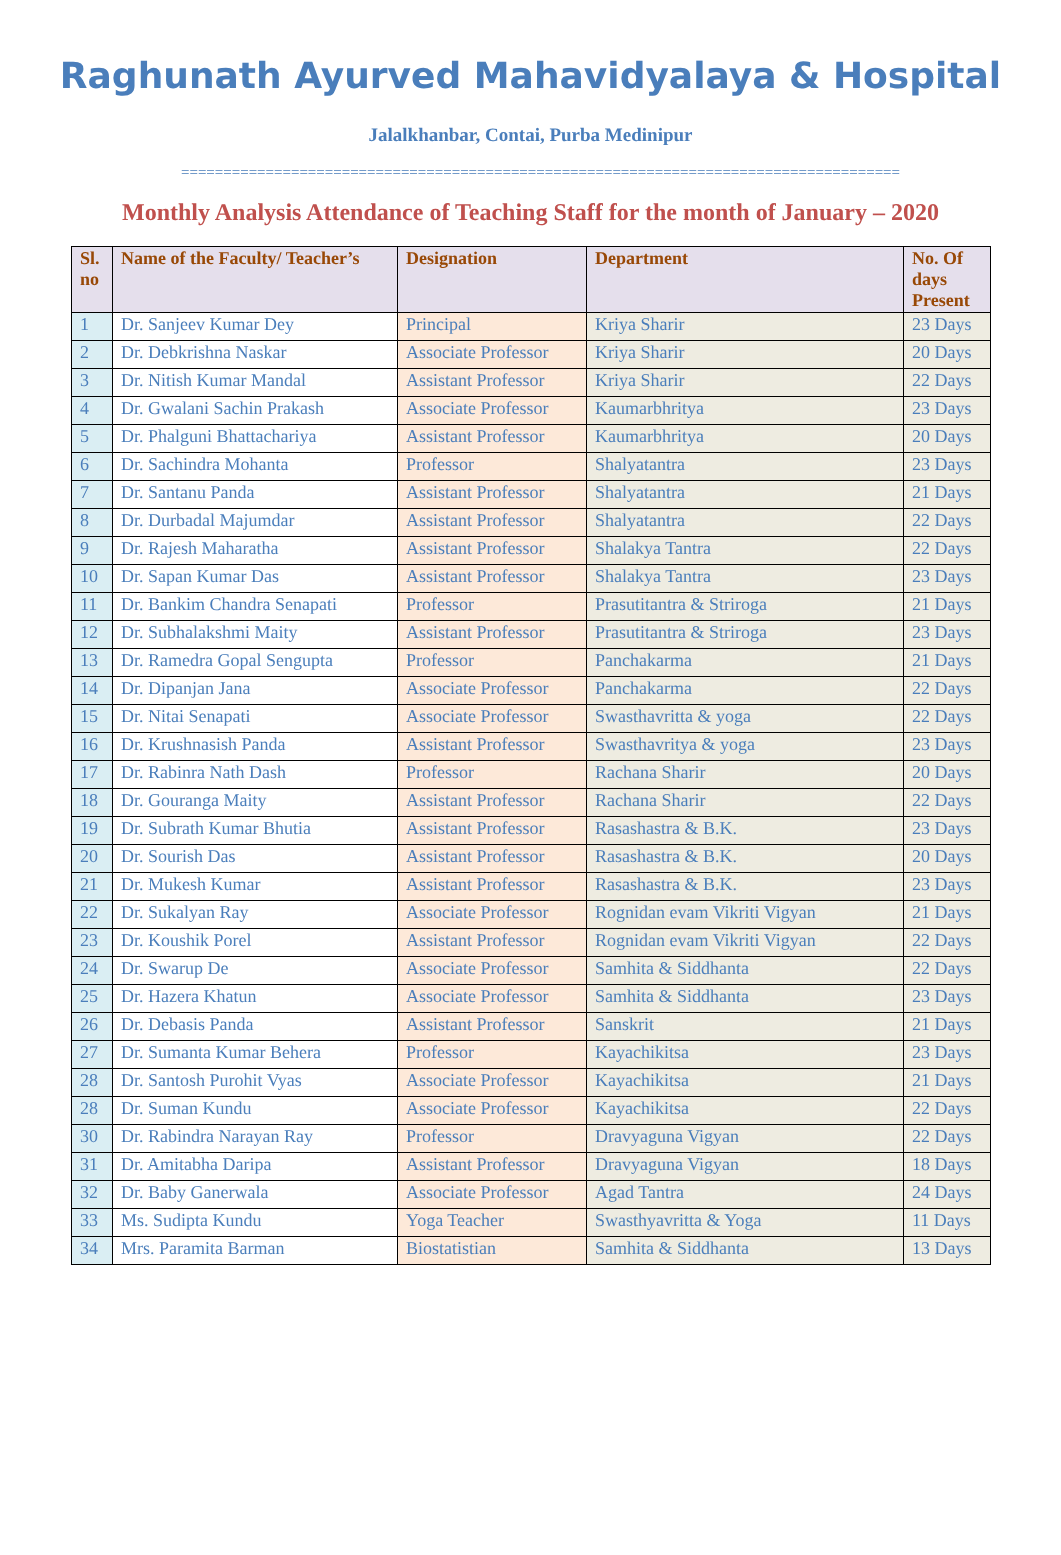Raghunath Ayurved Mahavidyalaya & Hospital
Jalalkhanbar, Contai, Purba Medinipur
=====================================================================================
Monthly Analysis Attendance of Teaching Staff for the month of January – 2020
| Sl. no | Name of the Faculty/ Teacher’s | Designation | Department | No. Of days Present |
| --- | --- | --- | --- | --- |
| 1 | Dr. Sanjeev Kumar Dey | Principal | Kriya Sharir | 23 Days |
| 2 | Dr. Debkrishna Naskar | Associate Professor | Kriya Sharir | 20 Days |
| 3 | Dr. Nitish Kumar Mandal | Assistant Professor | Kriya Sharir | 22 Days |
| 4 | Dr. Gwalani Sachin Prakash | Associate Professor | Kaumarbhritya | 23 Days |
| 5 | Dr. Phalguni Bhattachariya | Assistant Professor | Kaumarbhritya | 20 Days |
| 6 | Dr. Sachindra Mohanta | Professor | Shalyatantra | 23 Days |
| 7 | Dr. Santanu Panda | Assistant Professor | Shalyatantra | 21 Days |
| 8 | Dr. Durbadal Majumdar | Assistant Professor | Shalyatantra | 22 Days |
| 9 | Dr. Rajesh Maharatha | Assistant Professor | Shalakya Tantra | 22 Days |
| 10 | Dr. Sapan Kumar Das | Assistant Professor | Shalakya Tantra | 23 Days |
| 11 | Dr. Bankim Chandra Senapati | Professor | Prasutitantra & Striroga | 21 Days |
| 12 | Dr. Subhalakshmi Maity | Assistant Professor | Prasutitantra & Striroga | 23 Days |
| 13 | Dr. Ramedra Gopal Sengupta | Professor | Panchakarma | 21 Days |
| 14 | Dr. Dipanjan Jana | Associate Professor | Panchakarma | 22 Days |
| 15 | Dr. Nitai Senapati | Associate Professor | Swasthavritta & yoga | 22 Days |
| 16 | Dr. Krushnasish Panda | Assistant Professor | Swasthavritya & yoga | 23 Days |
| 17 | Dr. Rabinra Nath Dash | Professor | Rachana Sharir | 20 Days |
| 18 | Dr. Gouranga Maity | Assistant Professor | Rachana Sharir | 22 Days |
| 19 | Dr. Subrath Kumar Bhutia | Assistant Professor | Rasashastra & B.K. | 23 Days |
| 20 | Dr. Sourish Das | Assistant Professor | Rasashastra & B.K. | 20 Days |
| 21 | Dr. Mukesh Kumar | Assistant Professor | Rasashastra & B.K. | 23 Days |
| 22 | Dr. Sukalyan Ray | Associate Professor | Rognidan evam Vikriti Vigyan | 21 Days |
| 23 | Dr. Koushik Porel | Assistant Professor | Rognidan evam Vikriti Vigyan | 22 Days |
| 24 | Dr. Swarup De | Associate Professor | Samhita & Siddhanta | 22 Days |
| 25 | Dr. Hazera Khatun | Associate Professor | Samhita & Siddhanta | 23 Days |
| 26 | Dr. Debasis Panda | Assistant Professor | Sanskrit | 21 Days |
| 27 | Dr. Sumanta Kumar Behera | Professor | Kayachikitsa | 23 Days |
| 28 | Dr. Santosh Purohit Vyas | Associate Professor | Kayachikitsa | 21 Days |
| 28 | Dr. Suman Kundu | Associate Professor | Kayachikitsa | 22 Days |
| 30 | Dr. Rabindra Narayan Ray | Professor | Dravyaguna Vigyan | 22 Days |
| 31 | Dr. Amitabha Daripa | Assistant Professor | Dravyaguna Vigyan | 18 Days |
| 32 | Dr. Baby Ganerwala | Associate Professor | Agad Tantra | 24 Days |
| 33 | Ms. Sudipta Kundu | Yoga Teacher | Swasthyavritta & Yoga | 11 Days |
| 34 | Mrs. Paramita Barman | Biostatistian | Samhita & Siddhanta | 13 Days |